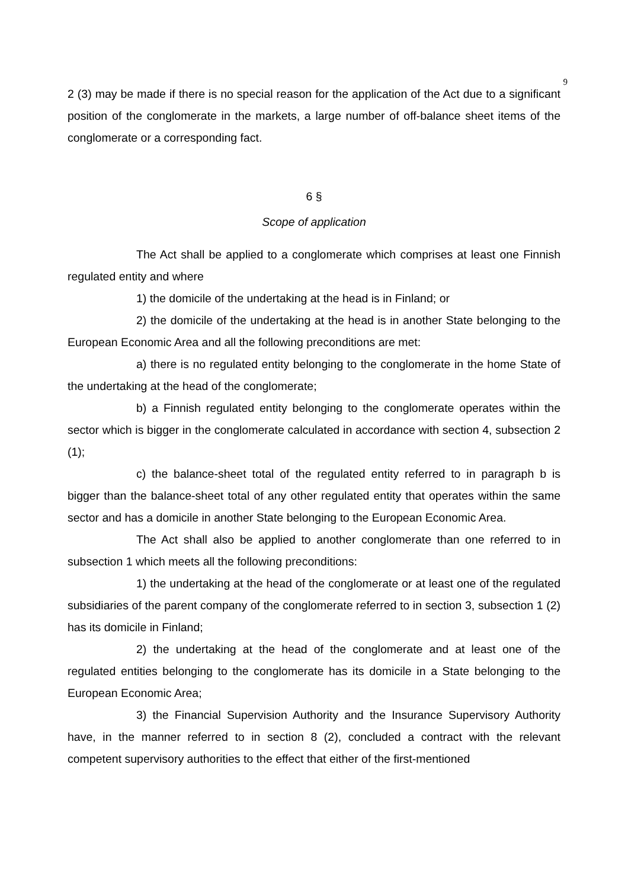9
2 (3) may be made if there is no special reason for the application of the Act due to a significant position of the conglomerate in the markets, a large number of off-balance sheet items of the conglomerate or a corresponding fact.
6 §
Scope of application
The Act shall be applied to a conglomerate which comprises at least one Finnish regulated entity and where
1) the domicile of the undertaking at the head is in Finland; or
2) the domicile of the undertaking at the head is in another State belonging to the European Economic Area and all the following preconditions are met:
a) there is no regulated entity belonging to the conglomerate in the home State of the undertaking at the head of the conglomerate;
b) a Finnish regulated entity belonging to the conglomerate operates within the sector which is bigger in the conglomerate calculated in accordance with section 4, subsection 2 (1);
c) the balance-sheet total of the regulated entity referred to in paragraph b is bigger than the balance-sheet total of any other regulated entity that operates within the same sector and has a domicile in another State belonging to the European Economic Area.
The Act shall also be applied to another conglomerate than one referred to in subsection 1 which meets all the following preconditions:
1) the undertaking at the head of the conglomerate or at least one of the regulated subsidiaries of the parent company of the conglomerate referred to in section 3, subsection 1 (2) has its domicile in Finland;
2) the undertaking at the head of the conglomerate and at least one of the regulated entities belonging to the conglomerate has its domicile in a State belonging to the European Economic Area;
3) the Financial Supervision Authority and the Insurance Supervisory Authority have, in the manner referred to in section 8 (2), concluded a contract with the relevant competent supervisory authorities to the effect that either of the first-mentioned